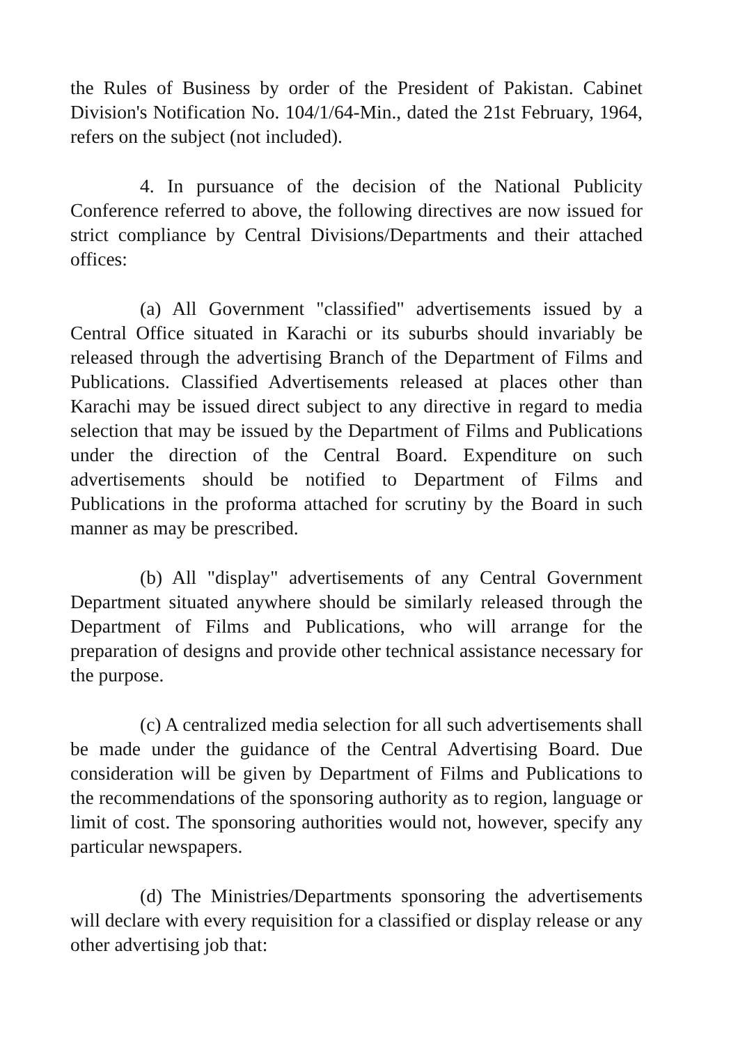the Rules of Business by order of the President of Pakistan. Cabinet Division's Notification No. 104/1/64-Min., dated the 21st February, 1964, refers on the subject (not included).
4. In pursuance of the decision of the National Publicity Conference referred to above, the following directives are now issued for strict compliance by Central Divisions/Departments and their attached offices:
(a) All Government "classified" advertisements issued by a Central Office situated in Karachi or its suburbs should invariably be released through the advertising Branch of the Department of Films and Publications. Classified Advertisements released at places other than Karachi may be issued direct subject to any directive in regard to media selection that may be issued by the Department of Films and Publications under the direction of the Central Board. Expenditure on such advertisements should be notified to Department of Films and Publications in the proforma attached for scrutiny by the Board in such manner as may be prescribed.
(b) All "display" advertisements of any Central Government Department situated anywhere should be similarly released through the Department of Films and Publications, who will arrange for the preparation of designs and provide other technical assistance necessary for the purpose.
(c) A centralized media selection for all such advertisements shall be made under the guidance of the Central Advertising Board. Due consideration will be given by Department of Films and Publications to the recommendations of the sponsoring authority as to region, language or limit of cost. The sponsoring authorities would not, however, specify any particular newspapers.
(d) The Ministries/Departments sponsoring the advertisements will declare with every requisition for a classified or display release or any other advertising job that: